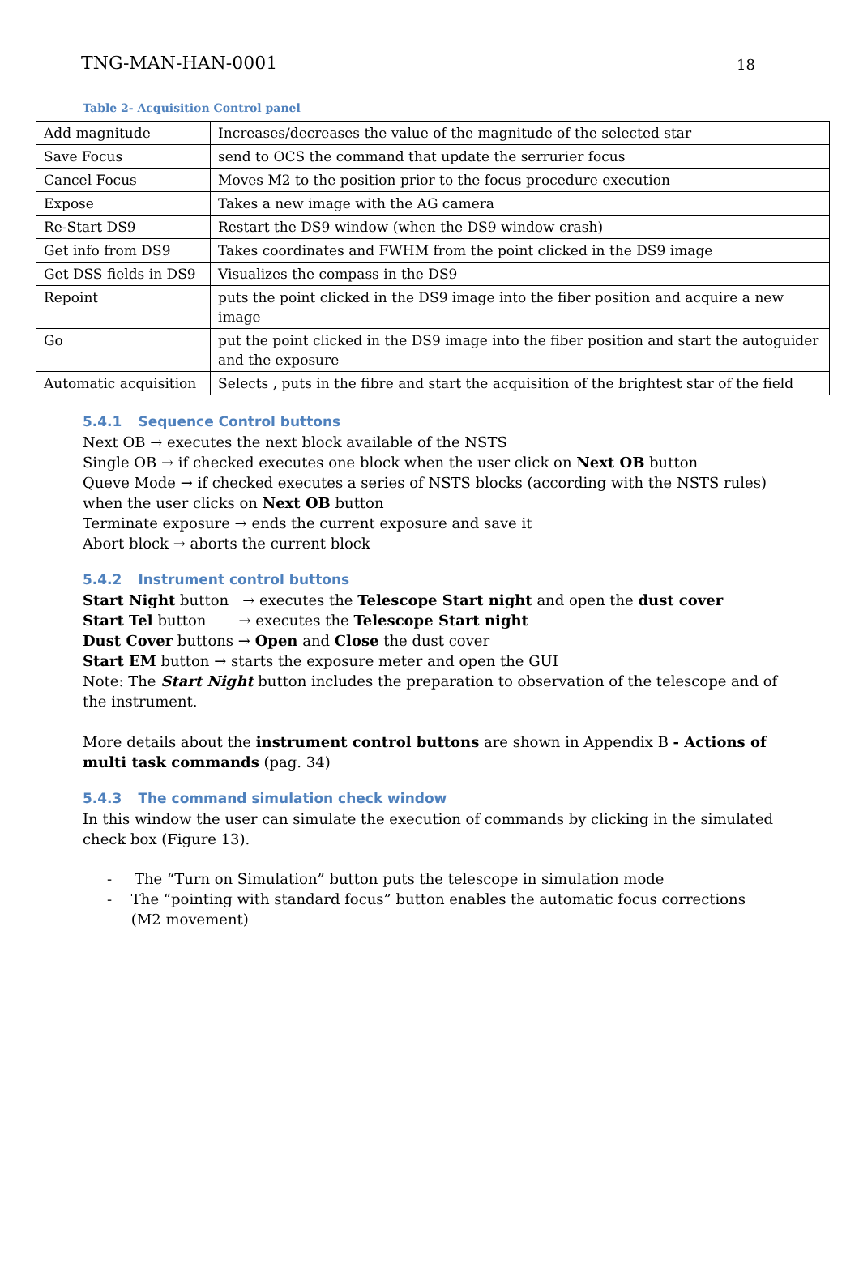TNG-MAN-HAN-0001 18
Table 2- Acquisition Control panel
| Add magnitude | Increases/decreases the value of the magnitude of the selected star |
| Save Focus | send to OCS the command that update the serrurier focus |
| Cancel Focus | Moves M2 to the position prior to the focus procedure execution |
| Expose | Takes a new image with the AG camera |
| Re-Start DS9 | Restart the DS9 window (when the DS9 window crash) |
| Get info from DS9 | Takes coordinates and FWHM from the point clicked in the DS9 image |
| Get DSS fields in DS9 | Visualizes the compass in the DS9 |
| Repoint | puts the point clicked in the DS9 image into the fiber position and acquire a new image |
| Go | put the point clicked in the DS9 image into the fiber position and start the autoguider and the exposure |
| Automatic acquisition | Selects , puts in the fibre and start the acquisition of the brightest star of the field |
5.4.1 Sequence Control buttons
Next OB → executes the next block available of the NSTS
Single OB → if checked executes one block when the user click on Next OB button
Queve Mode → if checked executes a series of NSTS blocks (according with the NSTS rules) when the user clicks on Next OB button
Terminate exposure → ends the current exposure and save it
Abort block → aborts the current block
5.4.2 Instrument control buttons
Start Night button → executes the Telescope Start night and open the dust cover
Start Tel button → executes the Telescope Start night
Dust Cover buttons → Open and Close the dust cover
Start EM button → starts the exposure meter and open the GUI
Note: The Start Night button includes the preparation to observation of the telescope and of the instrument.
More details about the instrument control buttons are shown in Appendix B - Actions of multi task commands (pag. 34)
5.4.3 The command simulation check window
In this window the user can simulate the execution of commands by clicking in the simulated check box (Figure 13).
- The “Turn on Simulation” button puts the telescope in simulation mode
- The “pointing with standard focus” button enables the automatic focus corrections (M2 movement)